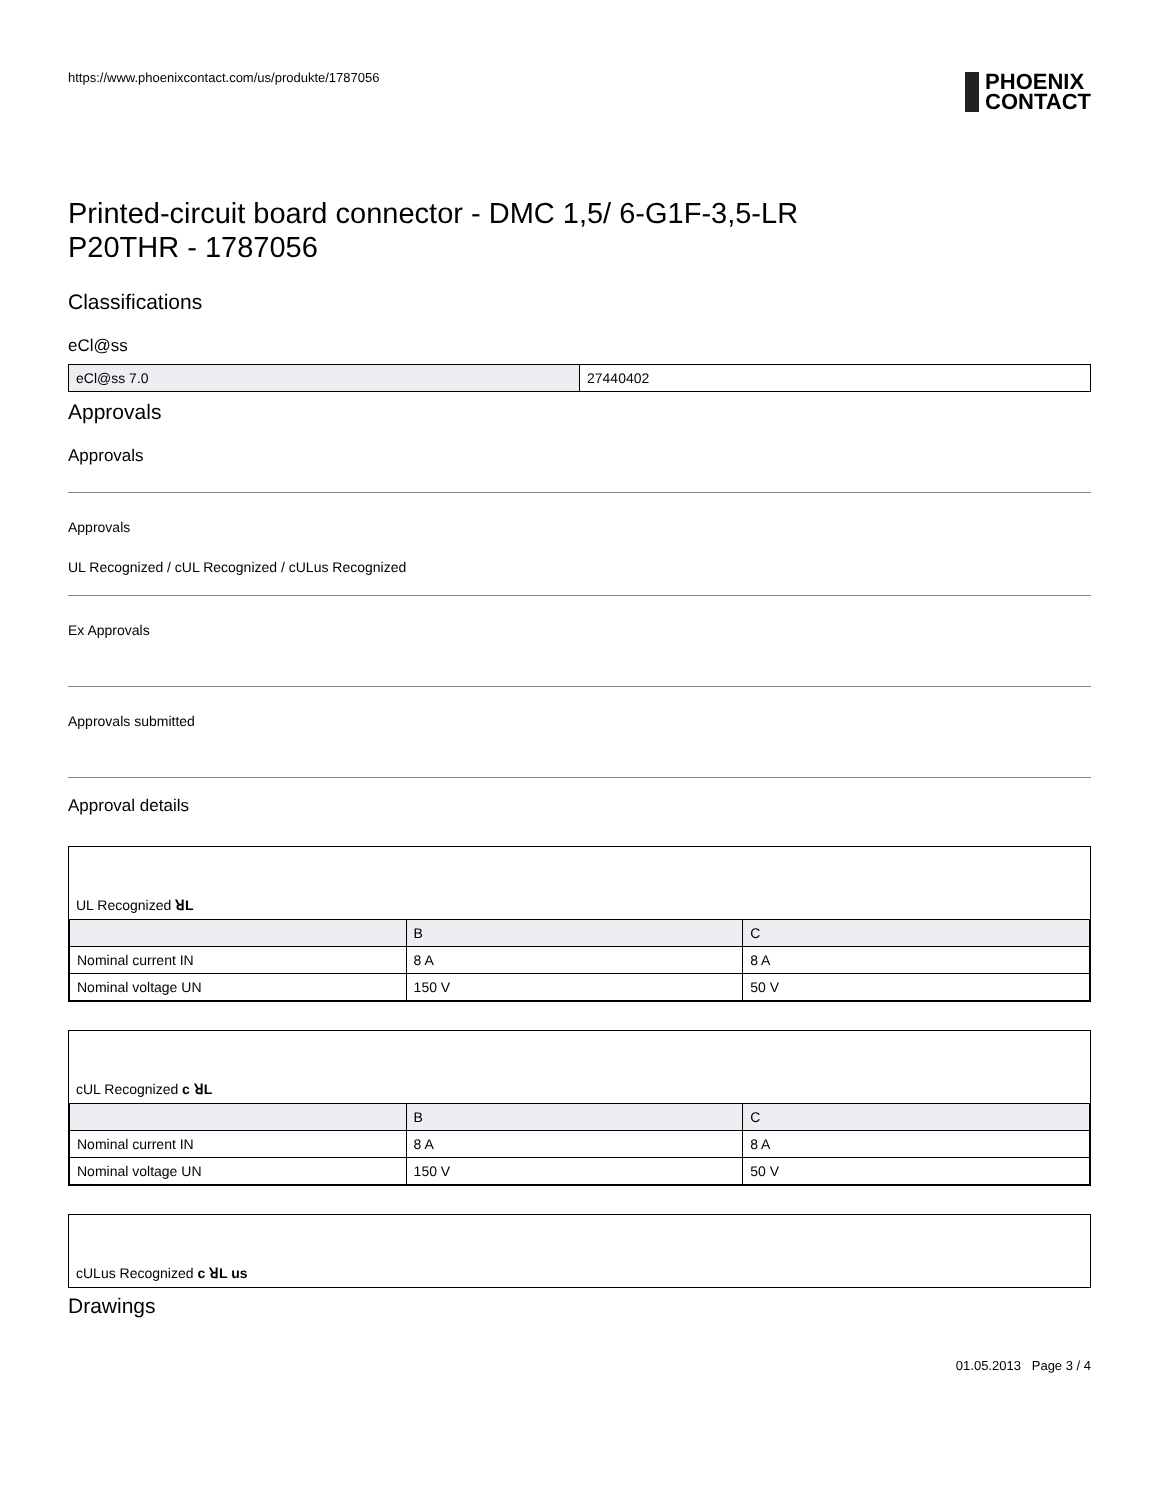https://www.phoenixcontact.com/us/produkte/1787056 PHOENIX
CONTACT
Printed-circuit board connector - DMC 1,5/ 6-G1F-3,5-LR
P20THR - 1787056
Classifications
eCl@ss
| eCl@ss 7.0 | 27440402 |
Approvals
Approvals
Approvals
UL Recognized / cUL Recognized / cULus Recognized
Ex Approvals
Approvals submitted
Approval details
UL Recognized ꓤL
| | B | C |
| Nominal current IN | 8 A | 8 A |
| Nominal voltage UN | 150 V | 50 V |
cUL Recognized c ꓤL
| | B | C |
| Nominal current IN | 8 A | 8 A |
| Nominal voltage UN | 150 V | 50 V |
cULus Recognized c ꓤL us
Drawings
01.05.2013 Page 3 / 4